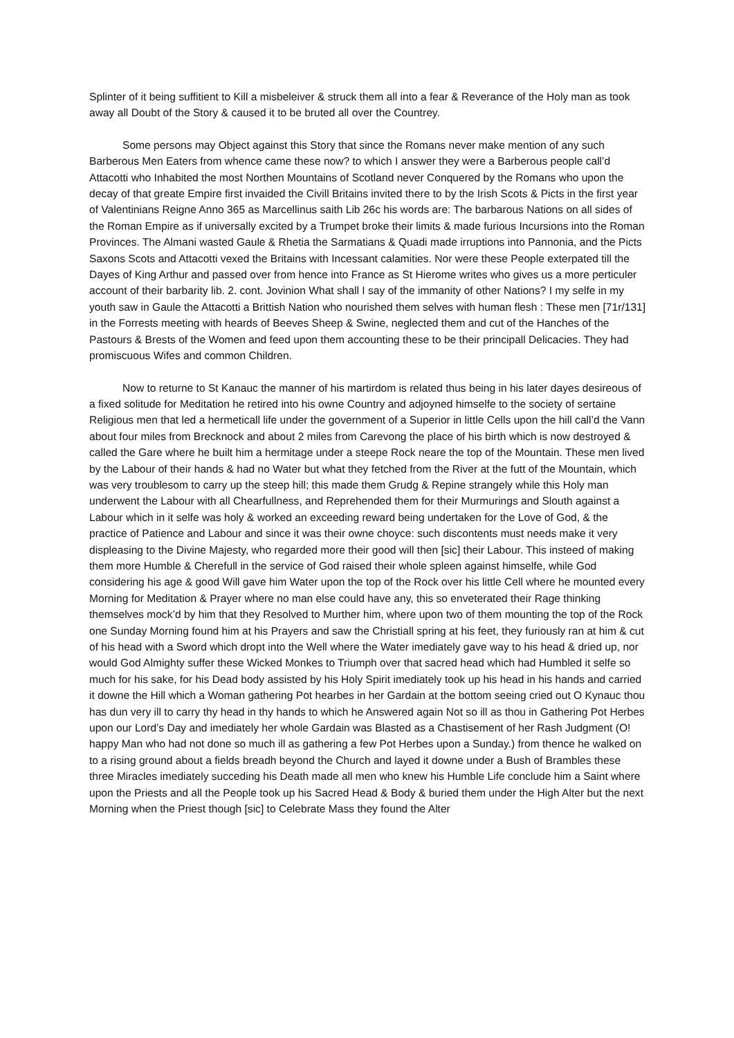Splinter of it being suffitient to Kill a misbeleiver & struck them all into a fear & Reverance of the Holy man as took away all Doubt of the Story & caused it to be bruted all over the Countrey.
Some persons may Object against this Story that since the Romans never make mention of any such Barberous Men Eaters from whence came these now? to which I answer they were a Barberous people call’d Attacotti who Inhabited the most Northen Mountains of Scotland never Conquered by the Romans who upon the decay of that greate Empire first invaided the Civill Britains invited there to by the Irish Scots & Picts in the first year of Valentinians Reigne Anno 365 as Marcellinus saith Lib 26c his words are: The barbarous Nations on all sides of the Roman Empire as if universally excited by a Trumpet broke their limits & made furious Incursions into the Roman Provinces. The Almani wasted Gaule & Rhetia the Sarmatians & Quadi made irruptions into Pannonia, and the Picts Saxons Scots and Attacotti vexed the Britains with Incessant calamities. Nor were these People exterpated till the Dayes of King Arthur and passed over from hence into France as St Hierome writes who gives us a more perticuler account of their barbarity lib. 2. cont. Jovinion What shall I say of the immanity of other Nations? I my selfe in my youth saw in Gaule the Attacotti a Brittish Nation who nourished them selves with human flesh : These men [71r/131] in the Forrests meeting with heards of Beeves Sheep & Swine, neglected them and cut of the Hanches of the Pastours & Brests of the Women and feed upon them accounting these to be their principall Delicacies. They had promiscuous Wifes and common Children.
Now to returne to St Kanauc the manner of his martirdom is related thus being in his later dayes desireous of a fixed solitude for Meditation he retired into his owne Country and adjoyned himselfe to the society of sertaine Religious men that led a hermeticall life under the government of a Superior in little Cells upon the hill call’d the Vann about four miles from Brecknock and about 2 miles from Carevong the place of his birth which is now destroyed & called the Gare where he built him a hermitage under a steepe Rock neare the top of the Mountain. These men lived by the Labour of their hands & had no Water but what they fetched from the River at the futt of the Mountain, which was very troublesom to carry up the steep hill; this made them Grudg & Repine strangely while this Holy man underwent the Labour with all Chearfullness, and Reprehended them for their Murmurings and Slouth against a Labour which in it selfe was holy & worked an exceeding reward being undertaken for the Love of God, & the practice of Patience and Labour and since it was their owne choyce: such discontents must needs make it very displeasing to the Divine Majesty, who regarded more their good will then [sic] their Labour. This insteed of making them more Humble & Cherefull in the service of God raised their whole spleen against himselfe, while God considering his age & good Will gave him Water upon the top of the Rock over his little Cell where he mounted every Morning for Meditation & Prayer where no man else could have any, this so enveterated their Rage thinking themselves mock’d by him that they Resolved to Murther him, where upon two of them mounting the top of the Rock one Sunday Morning found him at his Prayers and saw the Christiall spring at his feet, they furiously ran at him & cut of his head with a Sword which dropt into the Well where the Water imediately gave way to his head & dried up, nor would God Almighty suffer these Wicked Monkes to Triumph over that sacred head which had Humbled it selfe so much for his sake, for his Dead body assisted by his Holy Spirit imediately took up his head in his hands and carried it downe the Hill which a Woman gathering Pot hearbes in her Gardain at the bottom seeing cried out O Kynauc thou has dun very ill to carry thy head in thy hands to which he Answered again Not so ill as thou in Gathering Pot Herbes upon our Lord’s Day and imediately her whole Gardain was Blasted as a Chastisement of her Rash Judgment (O! happy Man who had not done so much ill as gathering a few Pot Herbes upon a Sunday.) from thence he walked on to a rising ground about a fields breadh beyond the Church and layed it downe under a Bush of Brambles these three Miracles imediately succeding his Death made all men who knew his Humble Life conclude him a Saint where upon the Priests and all the People took up his Sacred Head & Body & buried them under the High Alter but the next Morning when the Priest though [sic] to Celebrate Mass they found the Alter